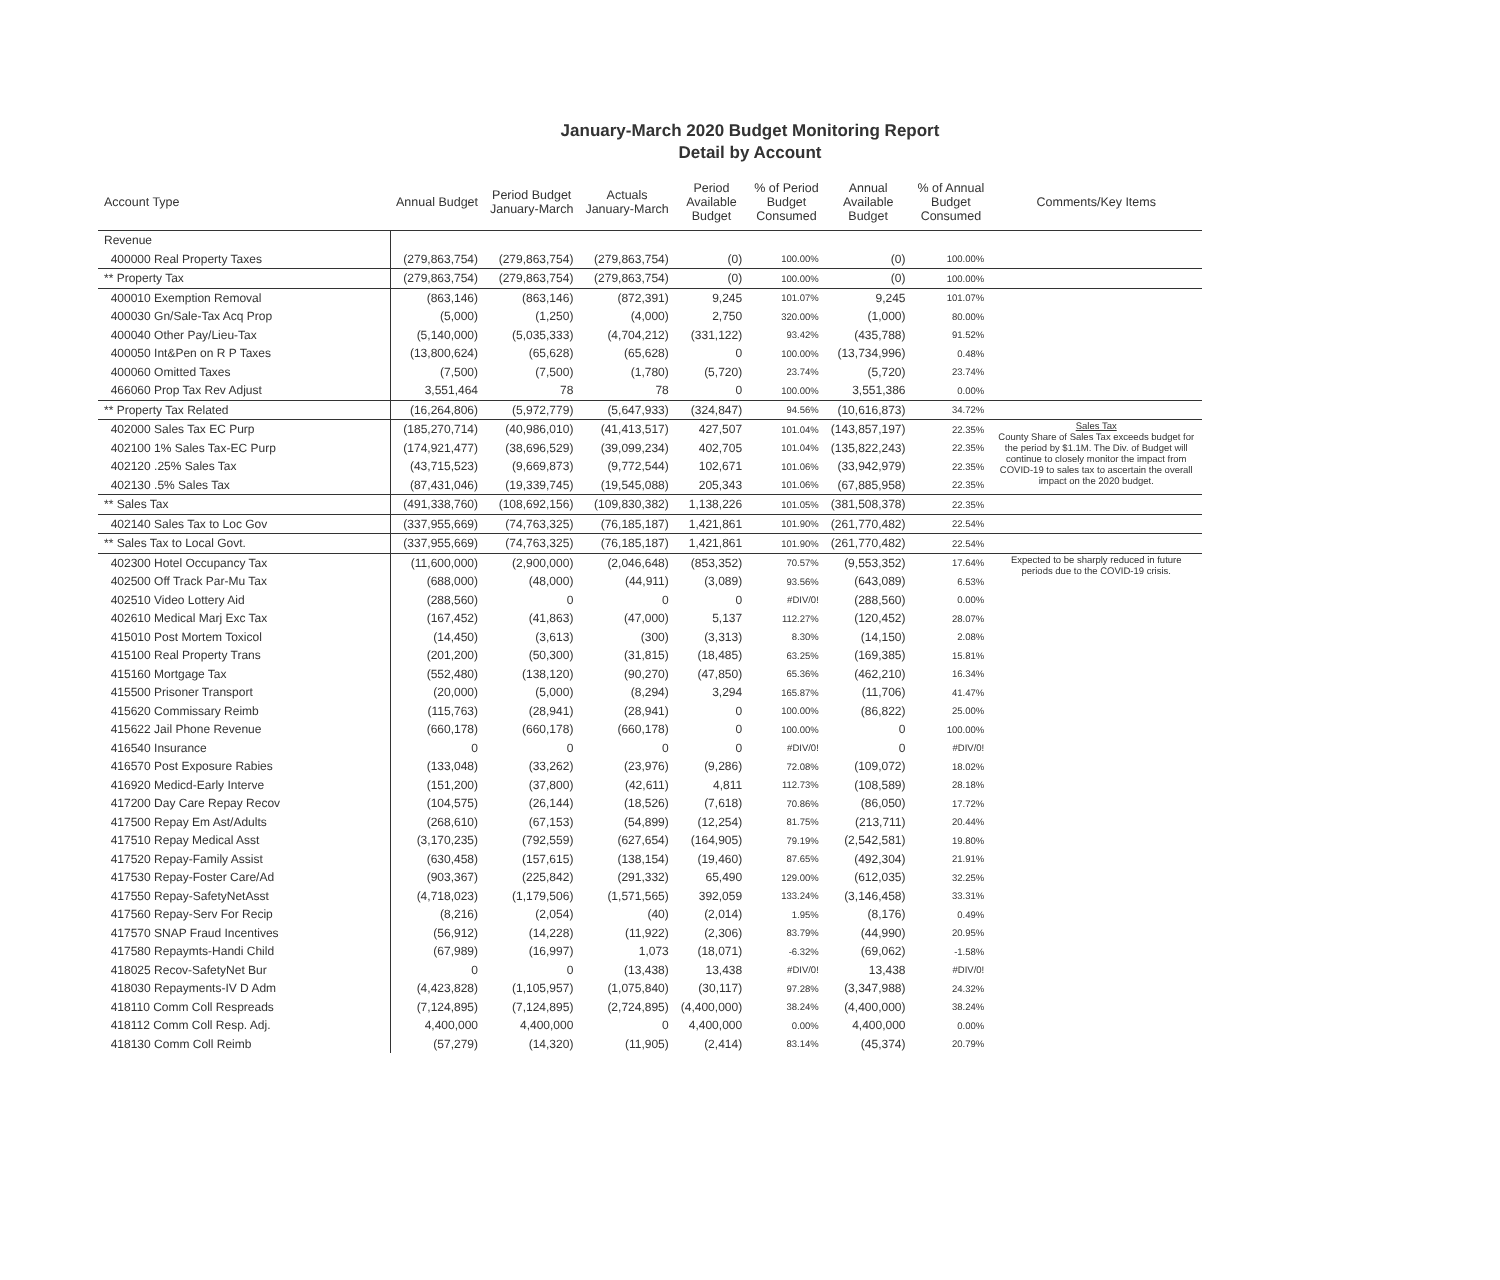January-March 2020 Budget Monitoring Report
Detail by Account
| Account Type | Annual Budget | Period Budget January-March | Actuals January-March | Period Available Budget | % of Period Budget Consumed | Annual Available Budget | % of Annual Budget Consumed | Comments/Key Items |
| --- | --- | --- | --- | --- | --- | --- | --- | --- |
| Revenue | | | | | | | | |
| 400000 Real Property Taxes | (279,863,754) | (279,863,754) | (279,863,754) | (0) | 100.00% | (0) | 100.00% | |
| ** Property Tax | (279,863,754) | (279,863,754) | (279,863,754) | (0) | 100.00% | (0) | 100.00% | |
| 400010 Exemption Removal | (863,146) | (863,146) | (872,391) | 9,245 | 101.07% | 9,245 | 101.07% | |
| 400030 Gn/Sale-Tax Acq Prop | (5,000) | (1,250) | (4,000) | 2,750 | 320.00% | (1,000) | 80.00% | |
| 400040 Other Pay/Lieu-Tax | (5,140,000) | (5,035,333) | (4,704,212) | (331,122) | 93.42% | (435,788) | 91.52% | |
| 400050 Int&Pen on R P Taxes | (13,800,624) | (65,628) | (65,628) | 0 | 100.00% | (13,734,996) | 0.48% | |
| 400060 Omitted Taxes | (7,500) | (7,500) | (1,780) | (5,720) | 23.74% | (5,720) | 23.74% | |
| 466060 Prop Tax Rev Adjust | 3,551,464 | 78 | 78 | 0 | 100.00% | 3,551,386 | 0.00% | |
| ** Property Tax Related | (16,264,806) | (5,972,779) | (5,647,933) | (324,847) | 94.56% | (10,616,873) | 34.72% | |
| 402000 Sales Tax EC Purp | (185,270,714) | (40,986,010) | (41,413,517) | 427,507 | 101.04% | (143,857,197) | 22.35% | Sales Tax County Share of Sales Tax exceeds budget for the period by $1.1M. The Div. of Budget will continue to closely monitor the impact from COVID-19 to sales tax to ascertain the overall impact on the 2020 budget. |
| 402100 1% Sales Tax-EC Purp | (174,921,477) | (38,696,529) | (39,099,234) | 402,705 | 101.04% | (135,822,243) | 22.35% | |
| 402120 .25% Sales Tax | (43,715,523) | (9,669,873) | (9,772,544) | 102,671 | 101.06% | (33,942,979) | 22.35% | |
| 402130 .5% Sales Tax | (87,431,046) | (19,339,745) | (19,545,088) | 205,343 | 101.06% | (67,885,958) | 22.35% | |
| ** Sales Tax | (491,338,760) | (108,692,156) | (109,830,382) | 1,138,226 | 101.05% | (381,508,378) | 22.35% | |
| 402140 Sales Tax to Loc Gov | (337,955,669) | (74,763,325) | (76,185,187) | 1,421,861 | 101.90% | (261,770,482) | 22.54% | |
| ** Sales Tax to Local Govt. | (337,955,669) | (74,763,325) | (76,185,187) | 1,421,861 | 101.90% | (261,770,482) | 22.54% | |
| 402300 Hotel Occupancy Tax | (11,600,000) | (2,900,000) | (2,046,648) | (853,352) | 70.57% | (9,553,352) | 17.64% | Expected to be sharply reduced in future periods due to the COVID-19 crisis. |
| 402500 Off Track Par-Mu Tax | (688,000) | (48,000) | (44,911) | (3,089) | 93.56% | (643,089) | 6.53% | |
| 402510 Video Lottery Aid | (288,560) | 0 | 0 | 0 | #DIV/0! | (288,560) | 0.00% | |
| 402610 Medical Marj Exc Tax | (167,452) | (41,863) | (47,000) | 5,137 | 112.27% | (120,452) | 28.07% | |
| 415010 Post Mortem Toxicol | (14,450) | (3,613) | (300) | (3,313) | 8.30% | (14,150) | 2.08% | |
| 415100 Real Property Trans | (201,200) | (50,300) | (31,815) | (18,485) | 63.25% | (169,385) | 15.81% | |
| 415160 Mortgage Tax | (552,480) | (138,120) | (90,270) | (47,850) | 65.36% | (462,210) | 16.34% | |
| 415500 Prisoner Transport | (20,000) | (5,000) | (8,294) | 3,294 | 165.87% | (11,706) | 41.47% | |
| 415620 Commissary Reimb | (115,763) | (28,941) | (28,941) | 0 | 100.00% | (86,822) | 25.00% | |
| 415622 Jail Phone Revenue | (660,178) | (660,178) | (660,178) | 0 | 100.00% | 0 | 100.00% | |
| 416540 Insurance | 0 | 0 | 0 | 0 | #DIV/0! | 0 | #DIV/0! | |
| 416570 Post Exposure Rabies | (133,048) | (33,262) | (23,976) | (9,286) | 72.08% | (109,072) | 18.02% | |
| 416920 Medicd-Early Interve | (151,200) | (37,800) | (42,611) | 4,811 | 112.73% | (108,589) | 28.18% | |
| 417200 Day Care Repay Recov | (104,575) | (26,144) | (18,526) | (7,618) | 70.86% | (86,050) | 17.72% | |
| 417500 Repay Em Ast/Adults | (268,610) | (67,153) | (54,899) | (12,254) | 81.75% | (213,711) | 20.44% | |
| 417510 Repay Medical Asst | (3,170,235) | (792,559) | (627,654) | (164,905) | 79.19% | (2,542,581) | 19.80% | |
| 417520 Repay-Family Assist | (630,458) | (157,615) | (138,154) | (19,460) | 87.65% | (492,304) | 21.91% | |
| 417530 Repay-Foster Care/Ad | (903,367) | (225,842) | (291,332) | 65,490 | 129.00% | (612,035) | 32.25% | |
| 417550 Repay-SafetyNetAsst | (4,718,023) | (1,179,506) | (1,571,565) | 392,059 | 133.24% | (3,146,458) | 33.31% | |
| 417560 Repay-Serv For Recip | (8,216) | (2,054) | (40) | (2,014) | 1.95% | (8,176) | 0.49% | |
| 417570 SNAP Fraud Incentives | (56,912) | (14,228) | (11,922) | (2,306) | 83.79% | (44,990) | 20.95% | |
| 417580 Repaymts-Handi Child | (67,989) | (16,997) | 1,073 | (18,071) | -6.32% | (69,062) | -1.58% | |
| 418025 Recov-SafetyNet Bur | 0 | 0 | (13,438) | 13,438 | #DIV/0! | 13,438 | #DIV/0! | |
| 418030 Repayments-IV D Adm | (4,423,828) | (1,105,957) | (1,075,840) | (30,117) | 97.28% | (3,347,988) | 24.32% | |
| 418110 Comm Coll Respreads | (7,124,895) | (7,124,895) | (2,724,895) | (4,400,000) | 38.24% | (4,400,000) | 38.24% | |
| 418112 Comm Coll Resp. Adj. | 4,400,000 | 4,400,000 | 0 | 4,400,000 | 0.00% | 4,400,000 | 0.00% | |
| 418130 Comm Coll Reimb | (57,279) | (14,320) | (11,905) | (2,414) | 83.14% | (45,374) | 20.79% | |